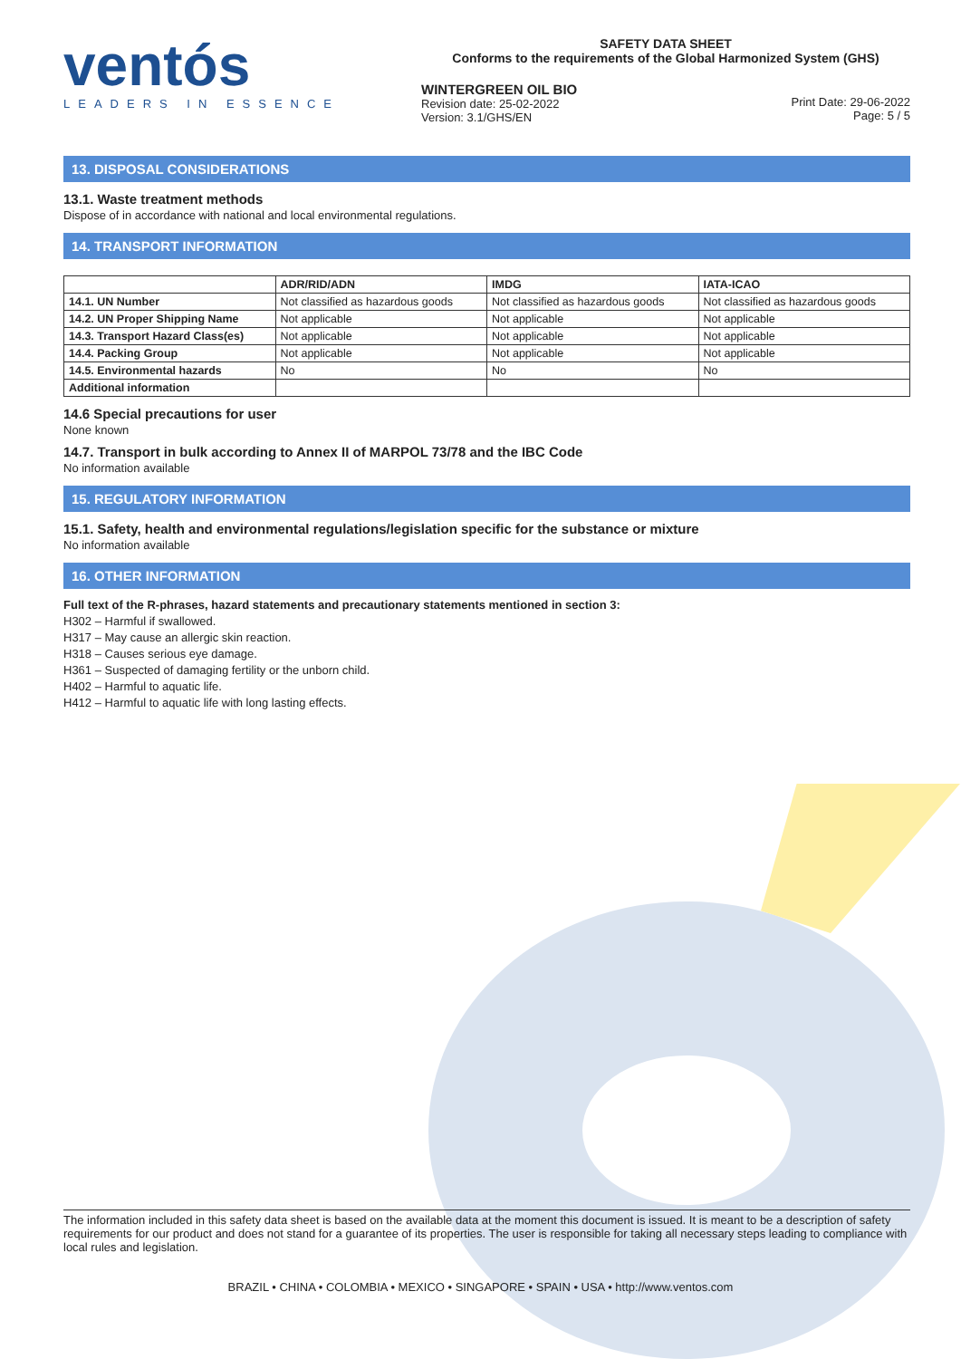ventós
LEADERS IN ESSENCE
SAFETY DATA SHEET
Conforms to the requirements of the Global Harmonized System (GHS)
WINTERGREEN OIL BIO
Revision date: 25-02-2022
Version: 3.1/GHS/EN
Print Date: 29-06-2022
Page: 5 / 5
13. DISPOSAL CONSIDERATIONS
13.1. Waste treatment methods
Dispose of in accordance with national and local environmental regulations.
14. TRANSPORT INFORMATION
| | ADR/RID/ADN | IMDG | IATA-ICAO |
| --- | --- | --- | --- |
| 14.1. UN Number | Not classified as hazardous goods | Not classified as hazardous goods | Not classified as hazardous goods |
| 14.2. UN Proper Shipping Name | Not applicable | Not applicable | Not applicable |
| 14.3. Transport Hazard Class(es) | Not applicable | Not applicable | Not applicable |
| 14.4. Packing Group | Not applicable | Not applicable | Not applicable |
| 14.5. Environmental hazards | No | No | No |
| Additional information | | | |
14.6 Special precautions for user
None known
14.7. Transport in bulk according to Annex II of MARPOL 73/78 and the IBC Code
No information available
15. REGULATORY INFORMATION
15.1. Safety, health and environmental regulations/legislation specific for the substance or mixture
No information available
16. OTHER INFORMATION
Full text of the R-phrases, hazard statements and precautionary statements mentioned in section 3:
H302 – Harmful if swallowed.
H317 – May cause an allergic skin reaction.
H318 – Causes serious eye damage.
H361 – Suspected of damaging fertility or the unborn child.
H402 – Harmful to aquatic life.
H412 – Harmful to aquatic life with long lasting effects.
The information included in this safety data sheet is based on the available data at the moment this document is issued. It is meant to be a description of safety requirements for our product and does not stand for a guarantee of its properties. The user is responsible for taking all necessary steps leading to compliance with local rules and legislation.
BRAZIL • CHINA • COLOMBIA • MEXICO • SINGAPORE • SPAIN • USA • http://www.ventos.com